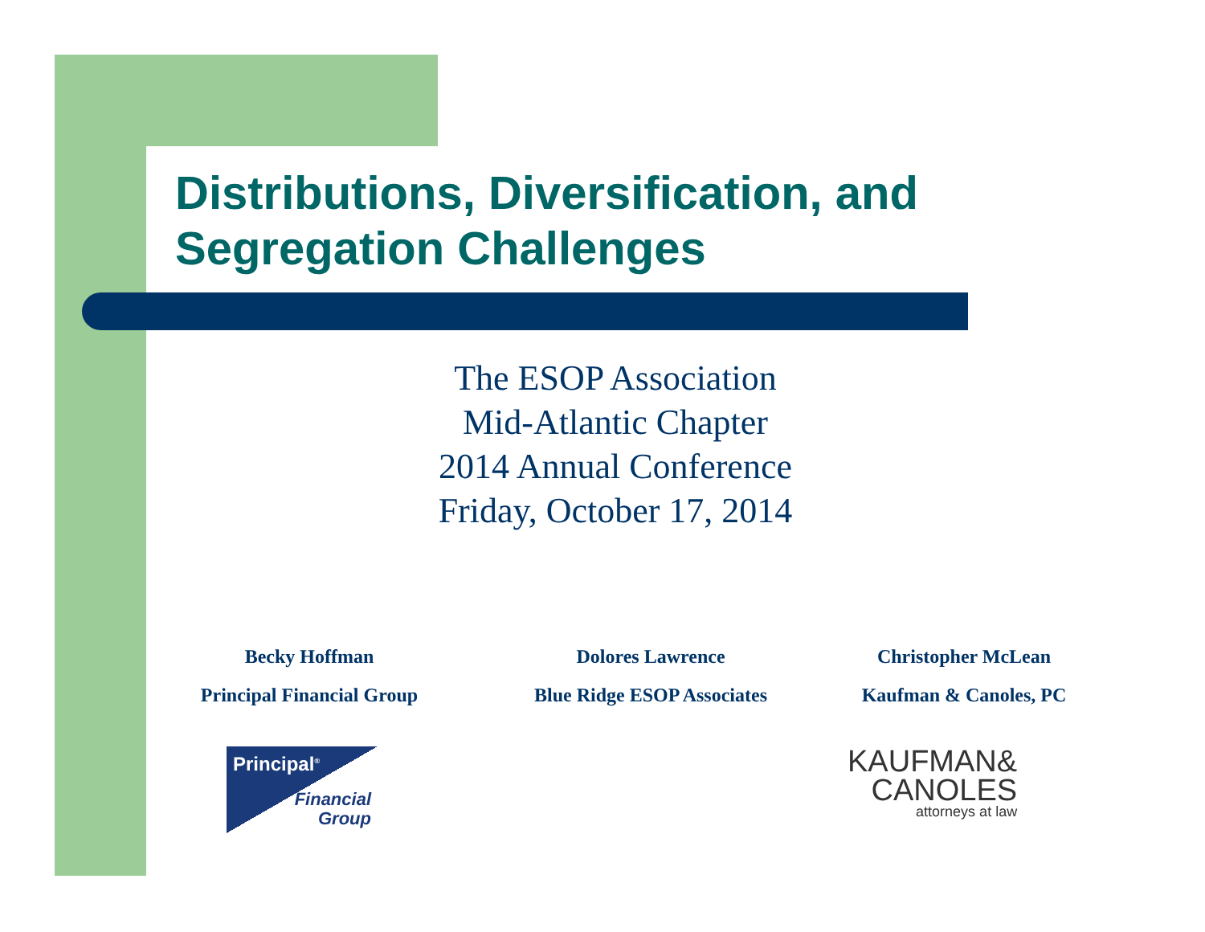Distributions, Diversification, and
Segregation Challenges
The ESOP Association
Mid-Atlantic Chapter
2014 Annual Conference
Friday, October 17, 2014
Becky Hoffman
Principal Financial Group
Dolores Lawrence
Blue Ridge ESOP Associates
Christopher McLean
Kaufman & Canoles, PC
Principal<sup>®</sup>
Financial
Group
KAUFMAN&
CANOLES
attorneys at law